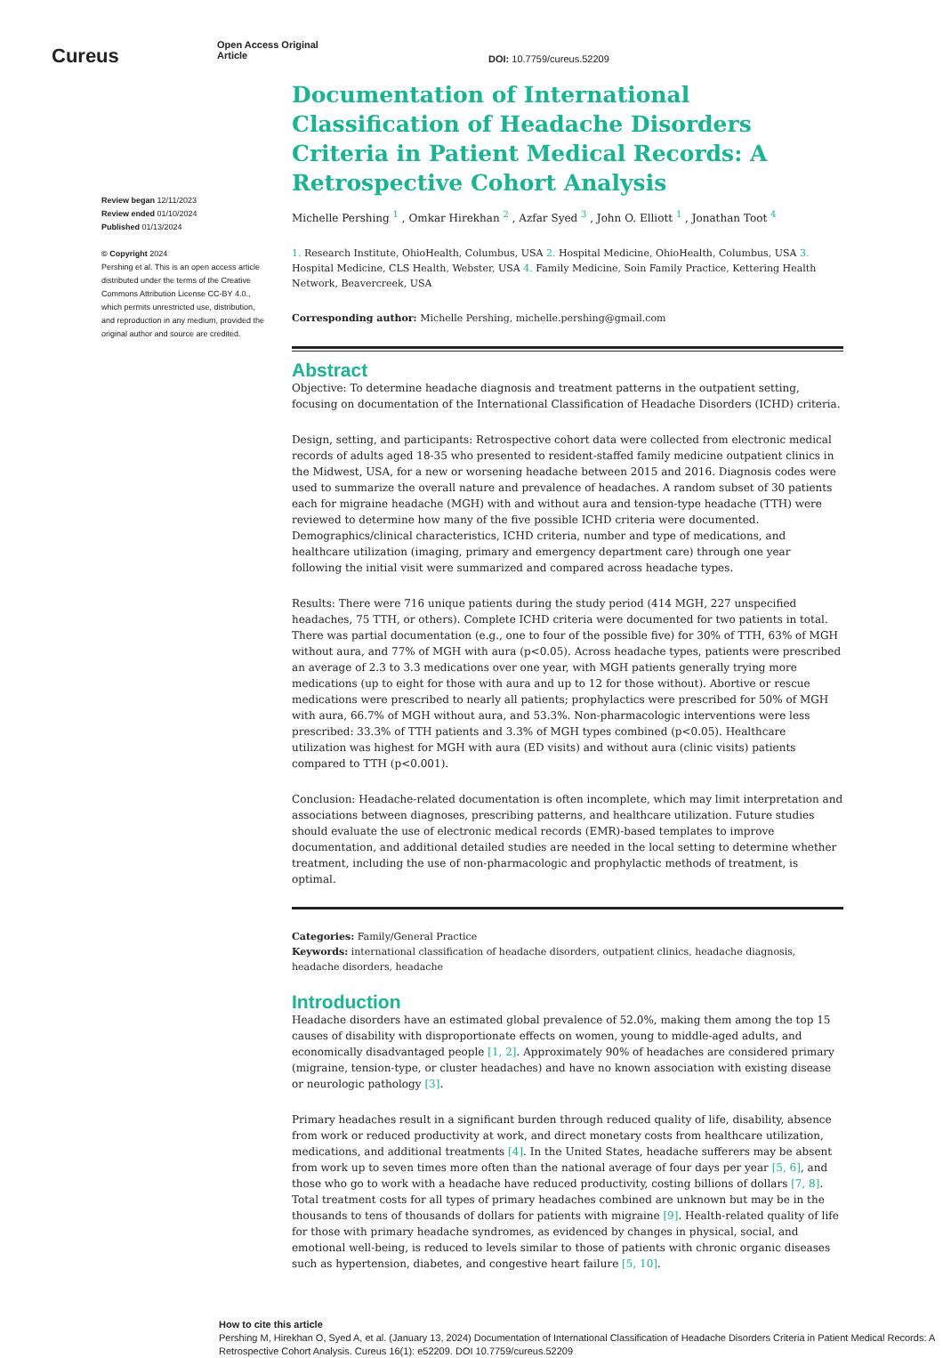Cureus
Open Access Original
Article
DOI: 10.7759/cureus.52209
Review began 12/11/2023
Review ended 01/10/2024
Published 01/13/2024
© Copyright 2024
Pershing et al. This is an open access article distributed under the terms of the Creative Commons Attribution License CC-BY 4.0., which permits unrestricted use, distribution, and reproduction in any medium, provided the original author and source are credited.
Documentation of International Classification of Headache Disorders Criteria in Patient Medical Records: A Retrospective Cohort Analysis
Michelle Pershing <sup>1</sup> , Omkar Hirekhan <sup>2</sup> , Azfar Syed <sup>3</sup> , John O. Elliott <sup>1</sup> , Jonathan Toot <sup>4</sup>
1. Research Institute, OhioHealth, Columbus, USA 2. Hospital Medicine, OhioHealth, Columbus, USA 3. Hospital Medicine, CLS Health, Webster, USA 4. Family Medicine, Soin Family Practice, Kettering Health Network, Beavercreek, USA
Corresponding author: Michelle Pershing, michelle.pershing@gmail.com
Abstract
Objective: To determine headache diagnosis and treatment patterns in the outpatient setting, focusing on documentation of the International Classification of Headache Disorders (ICHD) criteria.
Design, setting, and participants: Retrospective cohort data were collected from electronic medical records of adults aged 18-35 who presented to resident-staffed family medicine outpatient clinics in the Midwest, USA, for a new or worsening headache between 2015 and 2016. Diagnosis codes were used to summarize the overall nature and prevalence of headaches. A random subset of 30 patients each for migraine headache (MGH) with and without aura and tension-type headache (TTH) were reviewed to determine how many of the five possible ICHD criteria were documented. Demographics/clinical characteristics, ICHD criteria, number and type of medications, and healthcare utilization (imaging, primary and emergency department care) through one year following the initial visit were summarized and compared across headache types.
Results: There were 716 unique patients during the study period (414 MGH, 227 unspecified headaches, 75 TTH, or others). Complete ICHD criteria were documented for two patients in total. There was partial documentation (e.g., one to four of the possible five) for 30% of TTH, 63% of MGH without aura, and 77% of MGH with aura (p<0.05). Across headache types, patients were prescribed an average of 2.3 to 3.3 medications over one year, with MGH patients generally trying more medications (up to eight for those with aura and up to 12 for those without). Abortive or rescue medications were prescribed to nearly all patients; prophylactics were prescribed for 50% of MGH with aura, 66.7% of MGH without aura, and 53.3%. Non-pharmacologic interventions were less prescribed: 33.3% of TTH patients and 3.3% of MGH types combined (p<0.05). Healthcare utilization was highest for MGH with aura (ED visits) and without aura (clinic visits) patients compared to TTH (p<0.001).
Conclusion: Headache-related documentation is often incomplete, which may limit interpretation and associations between diagnoses, prescribing patterns, and healthcare utilization. Future studies should evaluate the use of electronic medical records (EMR)-based templates to improve documentation, and additional detailed studies are needed in the local setting to determine whether treatment, including the use of non-pharmacologic and prophylactic methods of treatment, is optimal.
Categories: Family/General Practice
Keywords: international classification of headache disorders, outpatient clinics, headache diagnosis, headache disorders, headache
Introduction
Headache disorders have an estimated global prevalence of 52.0%, making them among the top 15 causes of disability with disproportionate effects on women, young to middle-aged adults, and economically disadvantaged people [1, 2]. Approximately 90% of headaches are considered primary (migraine, tension-type, or cluster headaches) and have no known association with existing disease or neurologic pathology [3].
Primary headaches result in a significant burden through reduced quality of life, disability, absence from work or reduced productivity at work, and direct monetary costs from healthcare utilization, medications, and additional treatments [4]. In the United States, headache sufferers may be absent from work up to seven times more often than the national average of four days per year [5, 6], and those who go to work with a headache have reduced productivity, costing billions of dollars [7, 8]. Total treatment costs for all types of primary headaches combined are unknown but may be in the thousands to tens of thousands of dollars for patients with migraine [9]. Health-related quality of life for those with primary headache syndromes, as evidenced by changes in physical, social, and emotional well-being, is reduced to levels similar to those of patients with chronic organic diseases such as hypertension, diabetes, and congestive heart failure [5, 10].
How to cite this article
Pershing M, Hirekhan O, Syed A, et al. (January 13, 2024) Documentation of International Classification of Headache Disorders Criteria in Patient Medical Records: A Retrospective Cohort Analysis. Cureus 16(1): e52209. DOI 10.7759/cureus.52209